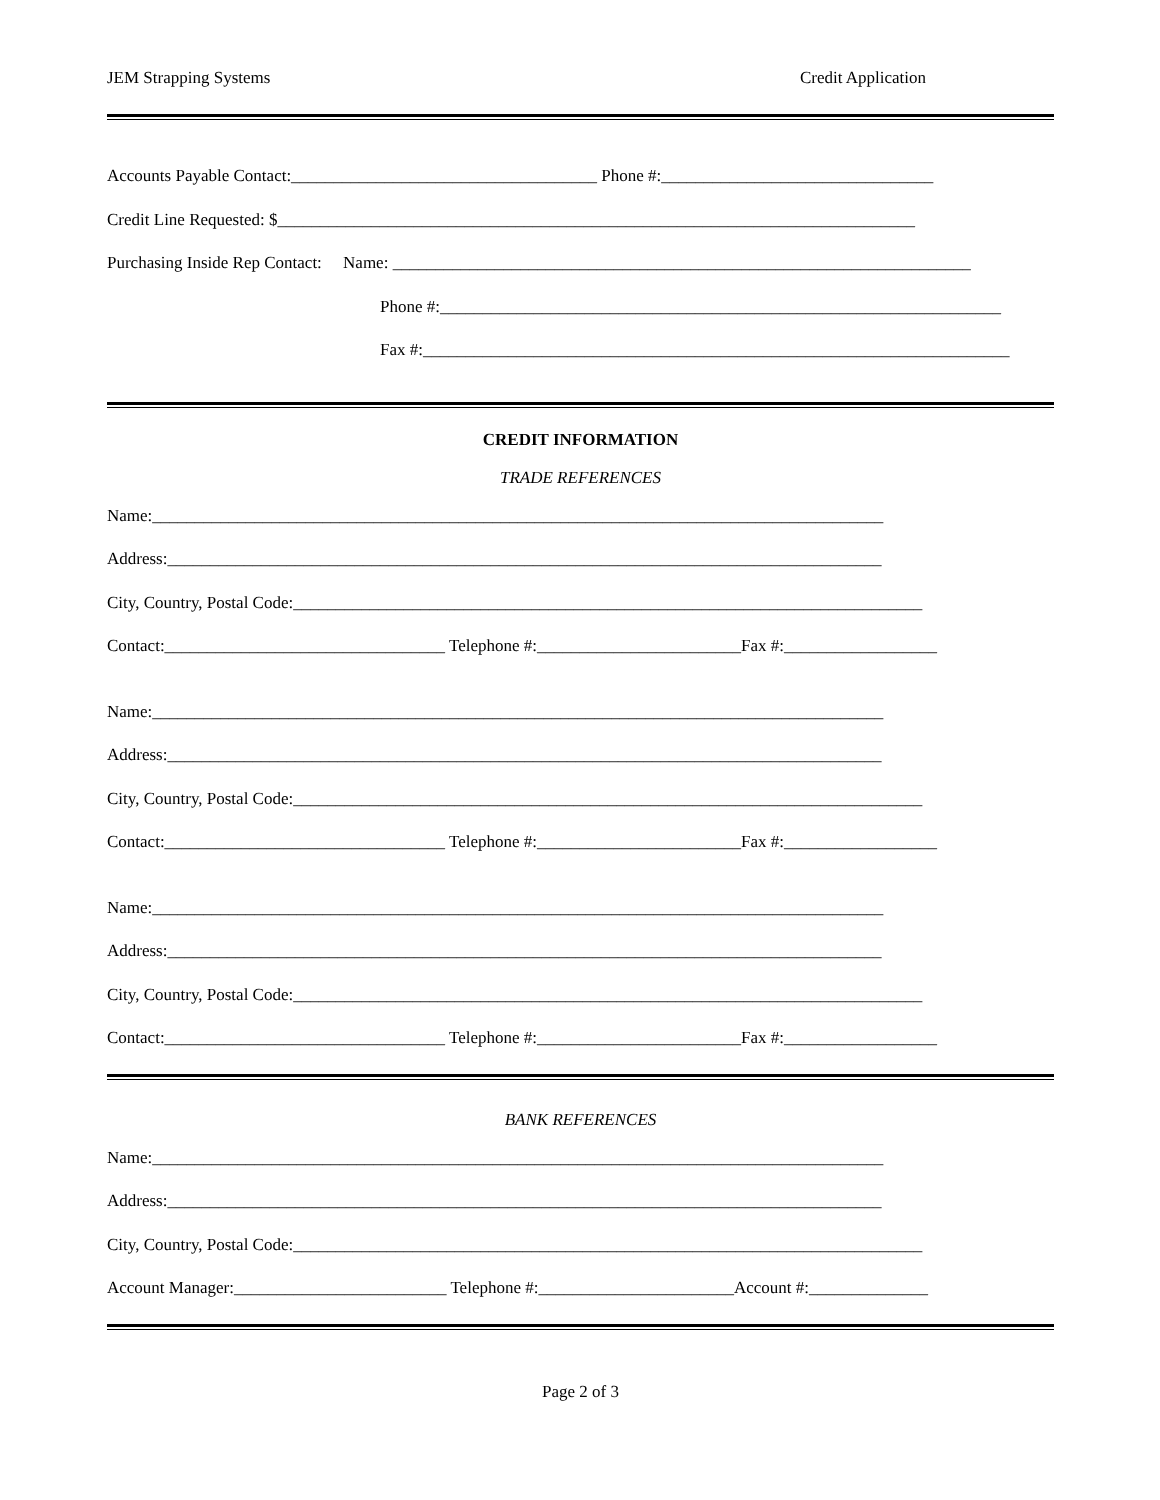JEM Strapping Systems Credit Application
Accounts Payable Contact:____________________________________ Phone #:________________________________
Credit Line Requested: $___________________________________________________________________________
Purchasing Inside Rep Contact: Name: ____________________________________________________________________
Phone #:__________________________________________________________________
Fax #:_____________________________________________________________________
CREDIT INFORMATION
TRADE REFERENCES
Name:______________________________________________________________________________________
Address:____________________________________________________________________________________
City, Country, Postal Code:__________________________________________________________________________
Contact:_________________________________ Telephone #:________________________Fax #:__________________
Name:______________________________________________________________________________________
Address:____________________________________________________________________________________
City, Country, Postal Code:__________________________________________________________________________
Contact:_________________________________ Telephone #:________________________Fax #:__________________
Name:______________________________________________________________________________________
Address:____________________________________________________________________________________
City, Country, Postal Code:__________________________________________________________________________
Contact:_________________________________ Telephone #:________________________Fax #:__________________
BANK REFERENCES
Name:______________________________________________________________________________________
Address:____________________________________________________________________________________
City, Country, Postal Code:__________________________________________________________________________
Account Manager:_________________________ Telephone #:_______________________Account #:______________
Page 2 of 3